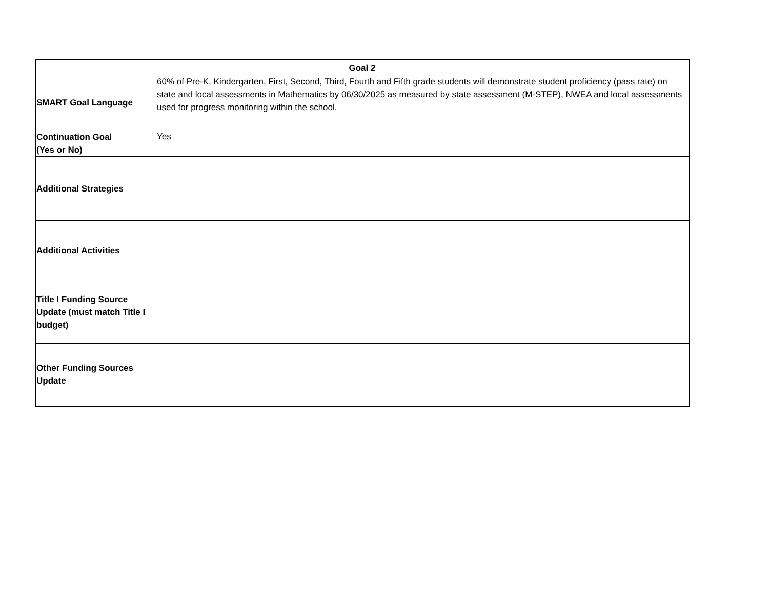| Goal 2 | |
| --- | --- |
| SMART Goal Language | 60% of Pre-K, Kindergarten, First, Second, Third, Fourth and Fifth grade students will demonstrate student proficiency (pass rate) on state and local assessments in Mathematics by 06/30/2025 as measured by state assessment (M-STEP), NWEA and local assessments used for progress monitoring within the school. |
| Continuation Goal (Yes or No) | Yes |
| Additional Strategies | |
| Additional Activities | |
| Title I Funding Source Update (must match Title I budget) | |
| Other Funding Sources Update | |